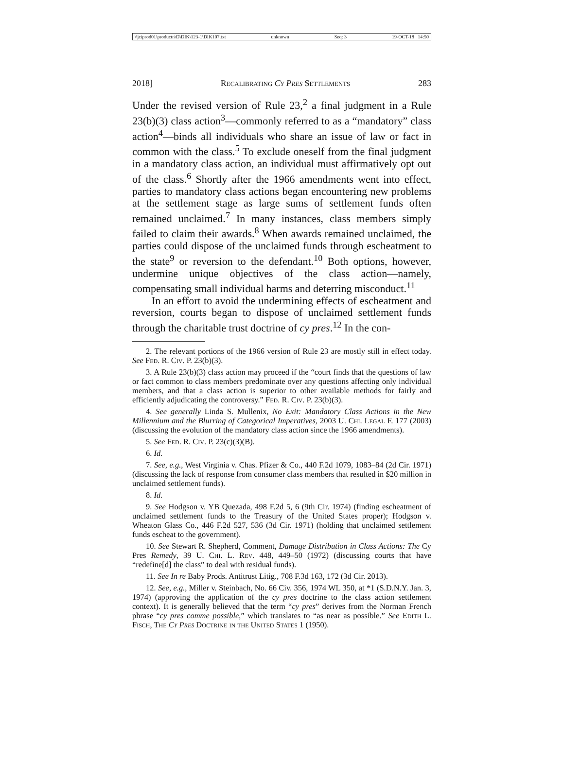\\jciprod01\productn\D\DIK\123-1\DIK107.txt unknown Seq: 3 19-OCT-18 14:50
2018] Recalibrating Cy Pres Settlements 283
Under the revised version of Rule 23,<sup>2</sup> a final judgment in a Rule 23(b)(3) class action<sup>3</sup>—commonly referred to as a “mandatory” class action<sup>4</sup>—binds all individuals who share an issue of law or fact in common with the class.<sup>5</sup> To exclude oneself from the final judgment in a mandatory class action, an individual must affirmatively opt out of the class.<sup>6</sup> Shortly after the 1966 amendments went into effect, parties to mandatory class actions began encountering new problems at the settlement stage as large sums of settlement funds often remained unclaimed.<sup>7</sup> In many instances, class members simply failed to claim their awards.<sup>8</sup> When awards remained unclaimed, the parties could dispose of the unclaimed funds through escheatment to the state<sup>9</sup> or reversion to the defendant.<sup>10</sup> Both options, however, undermine unique objectives of the class action—namely, compensating small individual harms and deterring misconduct.<sup>11</sup>
In an effort to avoid the undermining effects of escheatment and reversion, courts began to dispose of unclaimed settlement funds through the charitable trust doctrine of cy pres.<sup>12</sup> In the con-
2. The relevant portions of the 1966 version of Rule 23 are mostly still in effect today. See Fed. R. Civ. P. 23(b)(3).
3. A Rule 23(b)(3) class action may proceed if the “court finds that the questions of law or fact common to class members predominate over any questions affecting only individual members, and that a class action is superior to other available methods for fairly and efficiently adjudicating the controversy.” Fed. R. Civ. P. 23(b)(3).
4. See generally Linda S. Mullenix, No Exit: Mandatory Class Actions in the New Millennium and the Blurring of Categorical Imperatives, 2003 U. Chi. Legal F. 177 (2003) (discussing the evolution of the mandatory class action since the 1966 amendments).
5. See Fed. R. Civ. P. 23(c)(3)(B).
6. Id.
7. See, e.g., West Virginia v. Chas. Pfizer & Co., 440 F.2d 1079, 1083–84 (2d Cir. 1971) (discussing the lack of response from consumer class members that resulted in $20 million in unclaimed settlement funds).
8. Id.
9. See Hodgson v. YB Quezada, 498 F.2d 5, 6 (9th Cir. 1974) (finding escheatment of unclaimed settlement funds to the Treasury of the United States proper); Hodgson v. Wheaton Glass Co., 446 F.2d 527, 536 (3d Cir. 1971) (holding that unclaimed settlement funds escheat to the government).
10. See Stewart R. Shepherd, Comment, Damage Distribution in Class Actions: The Cy Pres Remedy, 39 U. Chi. L. Rev. 448, 449–50 (1972) (discussing courts that have “redefine[d] the class” to deal with residual funds).
11. See In re Baby Prods. Antitrust Litig., 708 F.3d 163, 172 (3d Cir. 2013).
12. See, e.g., Miller v. Steinbach, No. 66 Civ. 356, 1974 WL 350, at *1 (S.D.N.Y. Jan. 3, 1974) (approving the application of the cy pres doctrine to the class action settlement context). It is generally believed that the term “cy pres” derives from the Norman French phrase “cy pres comme possible,” which translates to “as near as possible.” See Edith L. Fisch, The Cy Pres Doctrine in the United States 1 (1950).